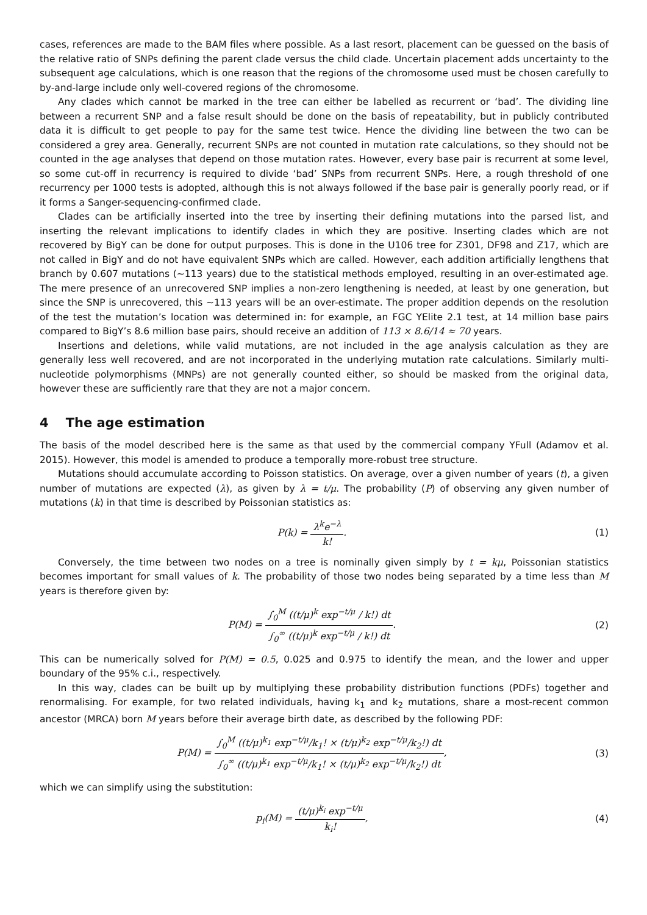cases, references are made to the BAM files where possible. As a last resort, placement can be guessed on the basis of the relative ratio of SNPs defining the parent clade versus the child clade. Uncertain placement adds uncertainty to the subsequent age calculations, which is one reason that the regions of the chromosome used must be chosen carefully to by-and-large include only well-covered regions of the chromosome.
Any clades which cannot be marked in the tree can either be labelled as recurrent or ‘bad’. The dividing line between a recurrent SNP and a false result should be done on the basis of repeatability, but in publicly contributed data it is difficult to get people to pay for the same test twice. Hence the dividing line between the two can be considered a grey area. Generally, recurrent SNPs are not counted in mutation rate calculations, so they should not be counted in the age analyses that depend on those mutation rates. However, every base pair is recurrent at some level, so some cut-off in recurrency is required to divide ‘bad’ SNPs from recurrent SNPs. Here, a rough threshold of one recurrency per 1000 tests is adopted, although this is not always followed if the base pair is generally poorly read, or if it forms a Sanger-sequencing-confirmed clade.
Clades can be artificially inserted into the tree by inserting their defining mutations into the parsed list, and inserting the relevant implications to identify clades in which they are positive. Inserting clades which are not recovered by BigY can be done for output purposes. This is done in the U106 tree for Z301, DF98 and Z17, which are not called in BigY and do not have equivalent SNPs which are called. However, each addition artificially lengthens that branch by 0.607 mutations (∼113 years) due to the statistical methods employed, resulting in an over-estimated age. The mere presence of an unrecovered SNP implies a non-zero lengthening is needed, at least by one generation, but since the SNP is unrecovered, this ∼113 years will be an over-estimate. The proper addition depends on the resolution of the test the mutation’s location was determined in: for example, an FGC YElite 2.1 test, at 14 million base pairs compared to BigY’s 8.6 million base pairs, should receive an addition of 113 × 8.6/14 ≈ 70 years.
Insertions and deletions, while valid mutations, are not included in the age analysis calculation as they are generally less well recovered, and are not incorporated in the underlying mutation rate calculations. Similarly multi-nucleotide polymorphisms (MNPs) are not generally counted either, so should be masked from the original data, however these are sufficiently rare that they are not a major concern.
4 The age estimation
The basis of the model described here is the same as that used by the commercial company YFull (Adamov et al. 2015). However, this model is amended to produce a temporally more-robust tree structure.
Mutations should accumulate according to Poisson statistics. On average, over a given number of years (t), a given number of mutations are expected (λ), as given by λ = t/μ. The probability (P) of observing any given number of mutations (k) in that time is described by Poissonian statistics as:
P(k) = λ<sup>k</sup>e<sup>−λ</sup> k!. (1)
Conversely, the time between two nodes on a tree is nominally given simply by t = kμ, Poissonian statistics becomes important for small values of k. The probability of those two nodes being separated by a time less than M years is therefore given by:
P(M) = ∫<sub>0</sub><sup>M</sup> ((t/μ)<sup>k</sup> exp<sup>−t/μ</sup> / k!) dt ∫<sub>0</sub><sup>∞</sup> ((t/μ)<sup>k</sup> exp<sup>−t/μ</sup> / k!) dt.
(2)
This can be numerically solved for P(M) = 0.5, 0.025 and 0.975 to identify the mean, and the lower and upper boundary of the 95% c.i., respectively.
In this way, clades can be built up by multiplying these probability distribution functions (PDFs) together and renormalising. For example, for two related individuals, having k<sub>1</sub> and k<sub>2</sub> mutations, share a most-recent common ancestor (MRCA) born M years before their average birth date, as described by the following PDF:
P(M) = ∫<sub>0</sub><sup>M</sup> ((t/μ)<sup>k<sub>1</sub></sup> exp<sup>−t/μ</sup>/k<sub>1</sub>! × (t/μ)<sup>k<sub>2</sub></sup> exp<sup>−t/μ</sup>/k<sub>2</sub>!) dt ∫<sub>0</sub><sup>∞</sup> ((t/μ)<sup>k<sub>1</sub></sup> exp<sup>−t/μ</sup>/k<sub>1</sub>! × (t/μ)<sup>k<sub>2</sub></sup> exp<sup>−t/μ</sup>/k<sub>2</sub>!) dt,
(3)
which we can simplify using the substitution:
p<sub>i</sub>(M) = (t/μ)<sup>k<sub>i</sub></sup> exp<sup>−t/μ</sup> k<sub>i</sub>!, (4)